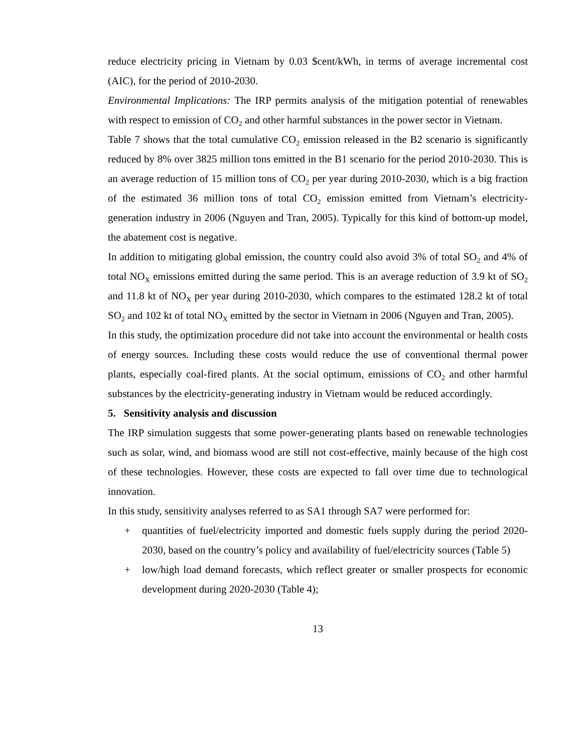reduce electricity pricing in Vietnam by 0.03 $cent/kWh, in terms of average incremental cost (AIC), for the period of 2010-2030.
Environmental Implications: The IRP permits analysis of the mitigation potential of renewables with respect to emission of CO<sub>2</sub> and other harmful substances in the power sector in Vietnam.
Table 7 shows that the total cumulative CO<sub>2</sub> emission released in the B2 scenario is significantly reduced by 8% over 3825 million tons emitted in the B1 scenario for the period 2010-2030. This is an average reduction of 15 million tons of CO<sub>2</sub> per year during 2010-2030, which is a big fraction of the estimated 36 million tons of total CO<sub>2</sub> emission emitted from Vietnam’s electricity-generation industry in 2006 (Nguyen and Tran, 2005). Typically for this kind of bottom-up model, the abatement cost is negative.
In addition to mitigating global emission, the country could also avoid 3% of total SO<sub>2</sub> and 4% of total NO<sub>X</sub> emissions emitted during the same period. This is an average reduction of 3.9 kt of SO<sub>2</sub> and 11.8 kt of NO<sub>X</sub> per year during 2010-2030, which compares to the estimated 128.2 kt of total SO<sub>2</sub> and 102 kt of total NO<sub>X</sub> emitted by the sector in Vietnam in 2006 (Nguyen and Tran, 2005).
In this study, the optimization procedure did not take into account the environmental or health costs of energy sources. Including these costs would reduce the use of conventional thermal power plants, especially coal-fired plants. At the social optimum, emissions of CO<sub>2</sub> and other harmful substances by the electricity-generating industry in Vietnam would be reduced accordingly.
5. Sensitivity analysis and discussion
The IRP simulation suggests that some power-generating plants based on renewable technologies such as solar, wind, and biomass wood are still not cost-effective, mainly because of the high cost of these technologies. However, these costs are expected to fall over time due to technological innovation.
In this study, sensitivity analyses referred to as SA1 through SA7 were performed for:
+ quantities of fuel/electricity imported and domestic fuels supply during the period 2020-2030, based on the country’s policy and availability of fuel/electricity sources (Table 5)
+ low/high load demand forecasts, which reflect greater or smaller prospects for economic development during 2020-2030 (Table 4);
13